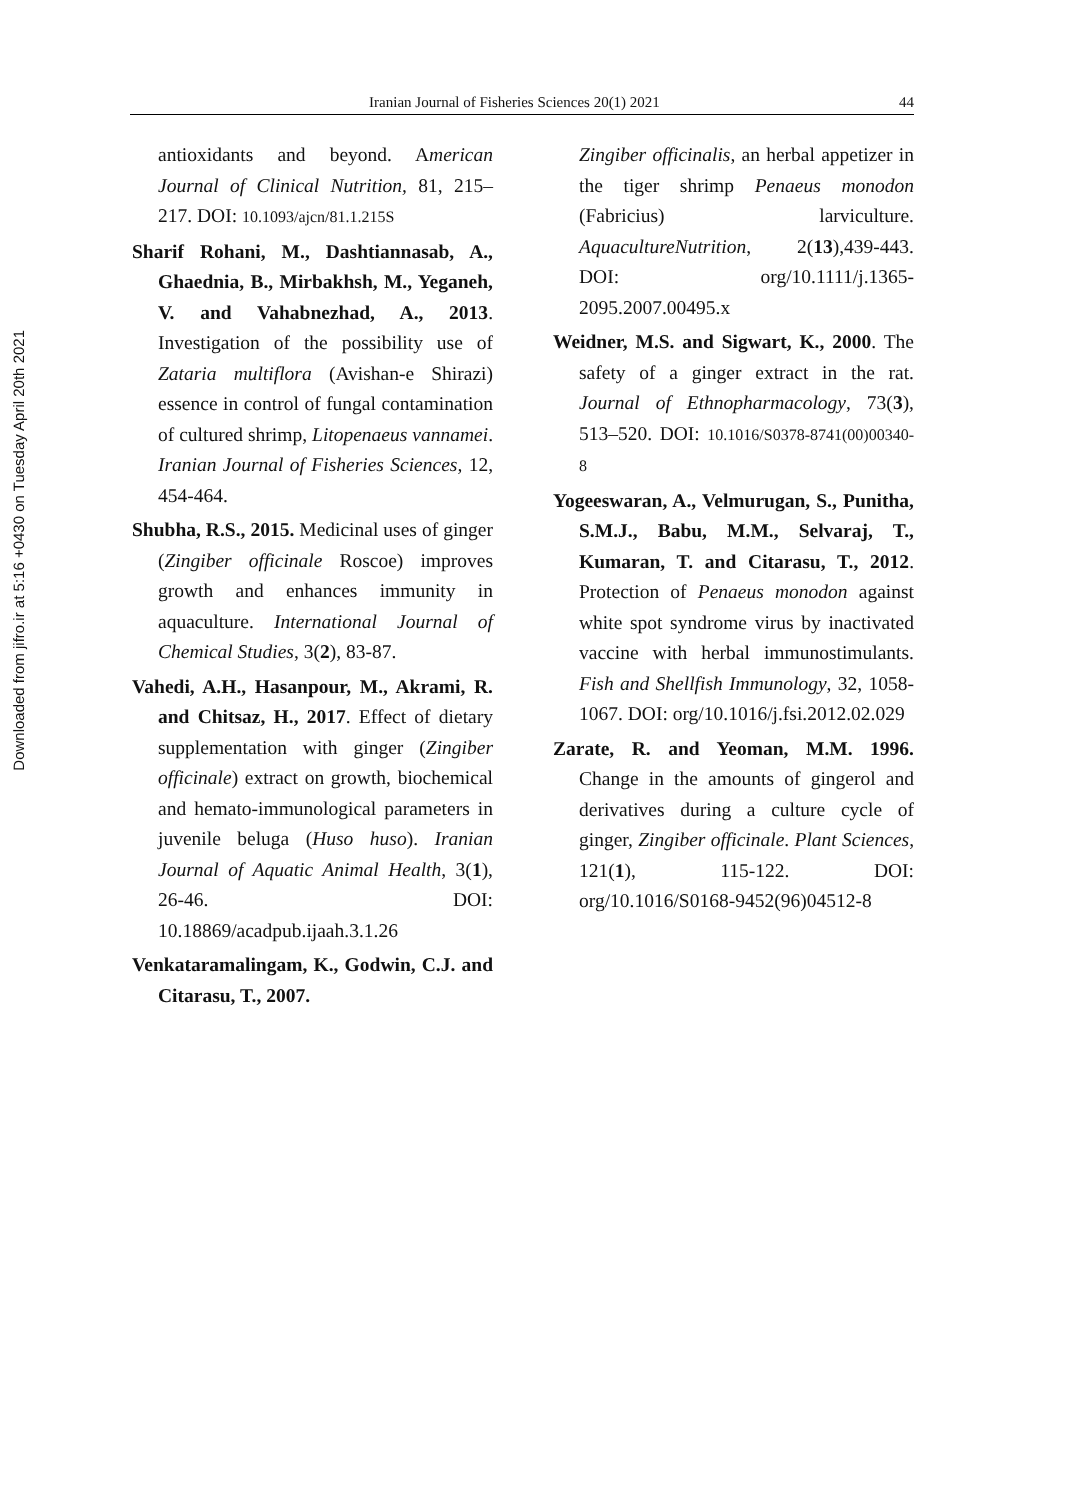Downloaded from jifro.ir at 5:16 +0430 on Tuesday April 20th 2021
Iranian Journal of Fisheries Sciences 20(1) 2021 44
antioxidants and beyond. American Journal of Clinical Nutrition, 81, 215–217. DOI: 10.1093/ajcn/81.1.215S
Sharif Rohani, M., Dashtiannasab, A., Ghaednia, B., Mirbakhsh, M., Yeganeh, V. and Vahabnezhad, A., 2013. Investigation of the possibility use of Zataria multiflora (Avishan-e Shirazi) essence in control of fungal contamination of cultured shrimp, Litopenaeus vannamei. Iranian Journal of Fisheries Sciences, 12, 454-464.
Shubha, R.S., 2015. Medicinal uses of ginger (Zingiber officinale Roscoe) improves growth and enhances immunity in aquaculture. International Journal of Chemical Studies, 3(2), 83-87.
Vahedi, A.H., Hasanpour, M., Akrami, R. and Chitsaz, H., 2017. Effect of dietary supplementation with ginger (Zingiber officinale) extract on growth, biochemical and hemato-immunological parameters in juvenile beluga (Huso huso). Iranian Journal of Aquatic Animal Health, 3(1), 26-46. DOI: 10.18869/acadpub.ijaah.3.1.26
Venkataramalingam, K., Godwin, C.J. and Citarasu, T., 2007.
Zingiber officinalis, an herbal appetizer in the tiger shrimp Penaeus monodon (Fabricius) larviculture. AquacultureNutrition, 2(13),439-443. DOI: org/10.1111/j.1365-2095.2007.00495.x
Weidner, M.S. and Sigwart, K., 2000. The safety of a ginger extract in the rat. Journal of Ethnopharmacology, 73(3), 513–520. DOI: 10.1016/S0378-8741(00)00340-8
Yogeeswaran, A., Velmurugan, S., Punitha, S.M.J., Babu, M.M., Selvaraj, T., Kumaran, T. and Citarasu, T., 2012. Protection of Penaeus monodon against white spot syndrome virus by inactivated vaccine with herbal immunostimulants. Fish and Shellfish Immunology, 32, 1058-1067. DOI: org/10.1016/j.fsi.2012.02.029
Zarate, R. and Yeoman, M.M. 1996. Change in the amounts of gingerol and derivatives during a culture cycle of ginger, Zingiber officinale. Plant Sciences, 121(1), 115-122. DOI: org/10.1016/S0168-9452(96)04512-8